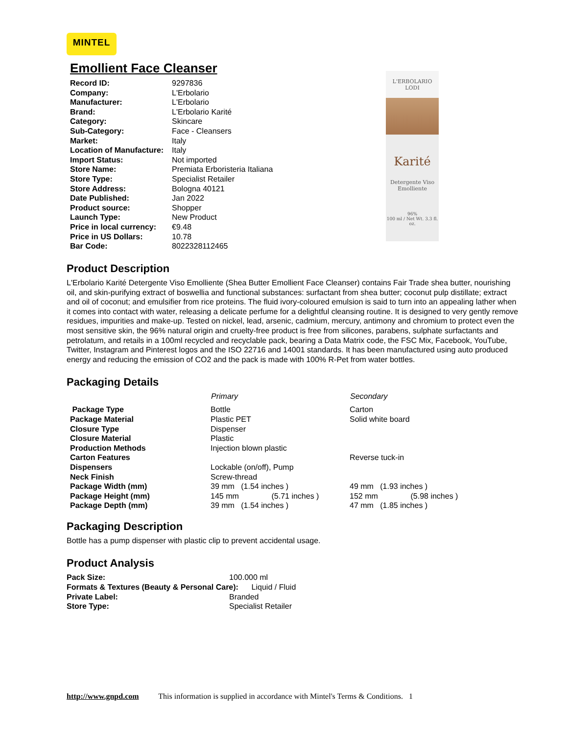MINTEL
Emollient Face Cleanser
| Record ID: | 9297836 |
| Company: | L'Erbolario |
| Manufacturer: | L'Erbolario |
| Brand: | L'Erbolario Karité |
| Category: | Skincare |
| Sub-Category: | Face - Cleansers |
| Market: | Italy |
| Location of Manufacture: | Italy |
| Import Status: | Not imported |
| Store Name: | Premiata Erboristeria Italiana |
| Store Type: | Specialist Retailer |
| Store Address: | Bologna 40121 |
| Date Published: | Jan 2022 |
| Product source: | Shopper |
| Launch Type: | New Product |
| Price in local currency: | €9.48 |
| Price in US Dollars: | 10.78 |
| Bar Code: | 8022328112465 |
L'ERBOLARIO
LODI
Karité
Detergente Viso
Emolliente
96%
100 ml / Net Wt. 3.3 fl. oz.
Product Description
L'Erbolario Karité Detergente Viso Emolliente (Shea Butter Emollient Face Cleanser) contains Fair Trade shea butter, nourishing oil, and skin-purifying extract of boswellia and functional substances: surfactant from shea butter; coconut pulp distillate; extract and oil of coconut; and emulsifier from rice proteins. The fluid ivory-coloured emulsion is said to turn into an appealing lather when it comes into contact with water, releasing a delicate perfume for a delightful cleansing routine. It is designed to very gently remove residues, impurities and make-up. Tested on nickel, lead, arsenic, cadmium, mercury, antimony and chromium to protect even the most sensitive skin, the 96% natural origin and cruelty-free product is free from silicones, parabens, sulphate surfactants and petrolatum, and retails in a 100ml recycled and recyclable pack, bearing a Data Matrix code, the FSC Mix, Facebook, YouTube, Twitter, Instagram and Pinterest logos and the ISO 22716 and 14001 standards. It has been manufactured using auto produced energy and reducing the emission of CO2 and the pack is made with 100% R-Pet from water bottles.
Packaging Details
| | Primary | Secondary |
| --- | --- | --- |
| Package Type | Bottle | Carton |
| Package Material | Plastic PET | Solid white board |
| Closure Type | Dispenser | |
| Closure Material | Plastic | |
| Production Methods | Injection blown plastic | |
| Carton Features | | Reverse tuck-in |
| Dispensers | Lockable (on/off), Pump | |
| Neck Finish | Screw-thread | |
| Package Width (mm) | 39 mm (1.54 inches ) | 49 mm (1.93 inches ) |
| Package Height (mm) | 145 mm (5.71 inches ) | 152 mm (5.98 inches ) |
| Package Depth (mm) | 39 mm (1.54 inches ) | 47 mm (1.85 inches ) |
Packaging Description
Bottle has a pump dispenser with plastic clip to prevent accidental usage.
Product Analysis
| Pack Size: | 100.000 ml |
| Formats & Textures (Beauty & Personal Care): Liquid / Fluid | |
| Private Label: | Branded |
| Store Type: | Specialist Retailer |
http://www.gnpd.com This information is supplied in accordance with Mintel's Terms & Conditions. 1